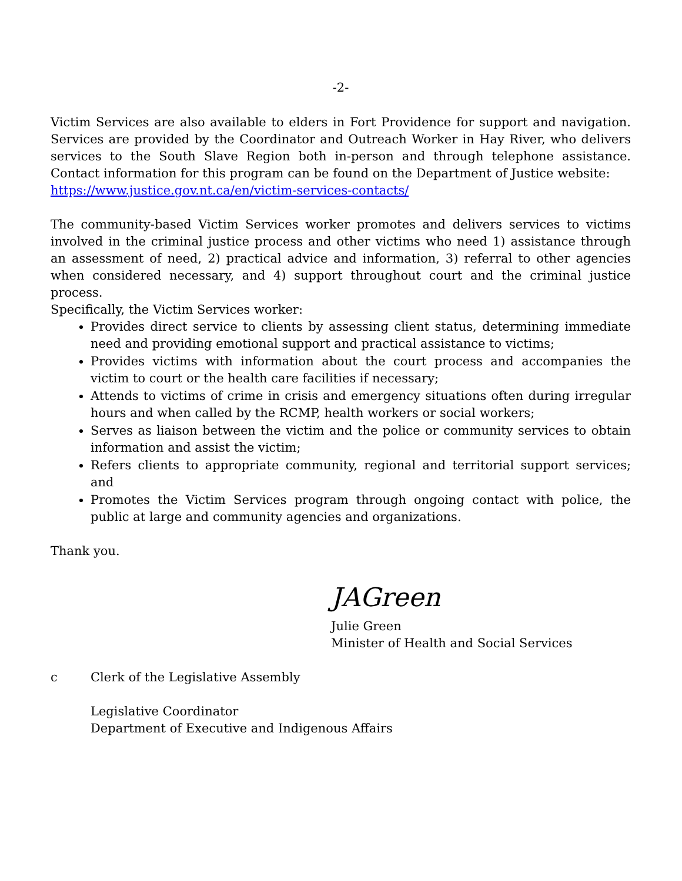-2-
Victim Services are also available to elders in Fort Providence for support and navigation. Services are provided by the Coordinator and Outreach Worker in Hay River, who delivers services to the South Slave Region both in-person and through telephone assistance. Contact information for this program can be found on the Department of Justice website:
https://www.justice.gov.nt.ca/en/victim-services-contacts/
The community-based Victim Services worker promotes and delivers services to victims involved in the criminal justice process and other victims who need 1) assistance through an assessment of need, 2) practical advice and information, 3) referral to other agencies when considered necessary, and 4) support throughout court and the criminal justice process.
Specifically, the Victim Services worker:
Provides direct service to clients by assessing client status, determining immediate need and providing emotional support and practical assistance to victims;
Provides victims with information about the court process and accompanies the victim to court or the health care facilities if necessary;
Attends to victims of crime in crisis and emergency situations often during irregular hours and when called by the RCMP, health workers or social workers;
Serves as liaison between the victim and the police or community services to obtain information and assist the victim;
Refers clients to appropriate community, regional and territorial support services; and
Promotes the Victim Services program through ongoing contact with police, the public at large and community agencies and organizations.
Thank you.
JAGreen
Julie Green
Minister of Health and Social Services
c Clerk of the Legislative Assembly
Legislative Coordinator
Department of Executive and Indigenous Affairs